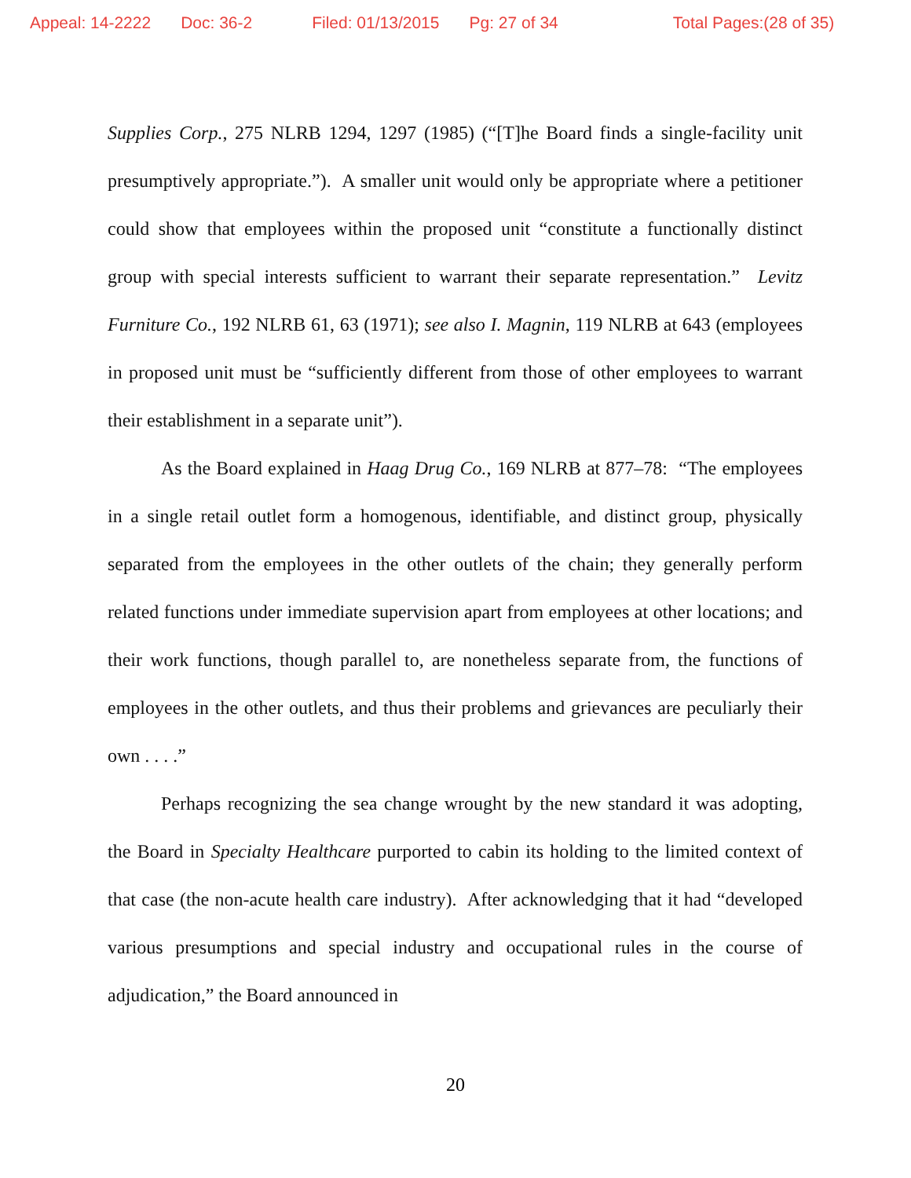Appeal: 14-2222 Doc: 36-2 Filed: 01/13/2015 Pg: 27 of 34 Total Pages:(28 of 35)
Supplies Corp., 275 NLRB 1294, 1297 (1985) (“[T]he Board finds a single-facility unit presumptively appropriate.”). A smaller unit would only be appropriate where a petitioner could show that employees within the proposed unit “constitute a functionally distinct group with special interests sufficient to warrant their separate representation.” Levitz Furniture Co., 192 NLRB 61, 63 (1971); see also I. Magnin, 119 NLRB at 643 (employees in proposed unit must be “sufficiently different from those of other employees to warrant their establishment in a separate unit”).
As the Board explained in Haag Drug Co., 169 NLRB at 877–78: “The employees in a single retail outlet form a homogenous, identifiable, and distinct group, physically separated from the employees in the other outlets of the chain; they generally perform related functions under immediate supervision apart from employees at other locations; and their work functions, though parallel to, are nonetheless separate from, the functions of employees in the other outlets, and thus their problems and grievances are peculiarly their own . . . .”
Perhaps recognizing the sea change wrought by the new standard it was adopting, the Board in Specialty Healthcare purported to cabin its holding to the limited context of that case (the non-acute health care industry). After acknowledging that it had “developed various presumptions and special industry and occupational rules in the course of adjudication,” the Board announced in
20